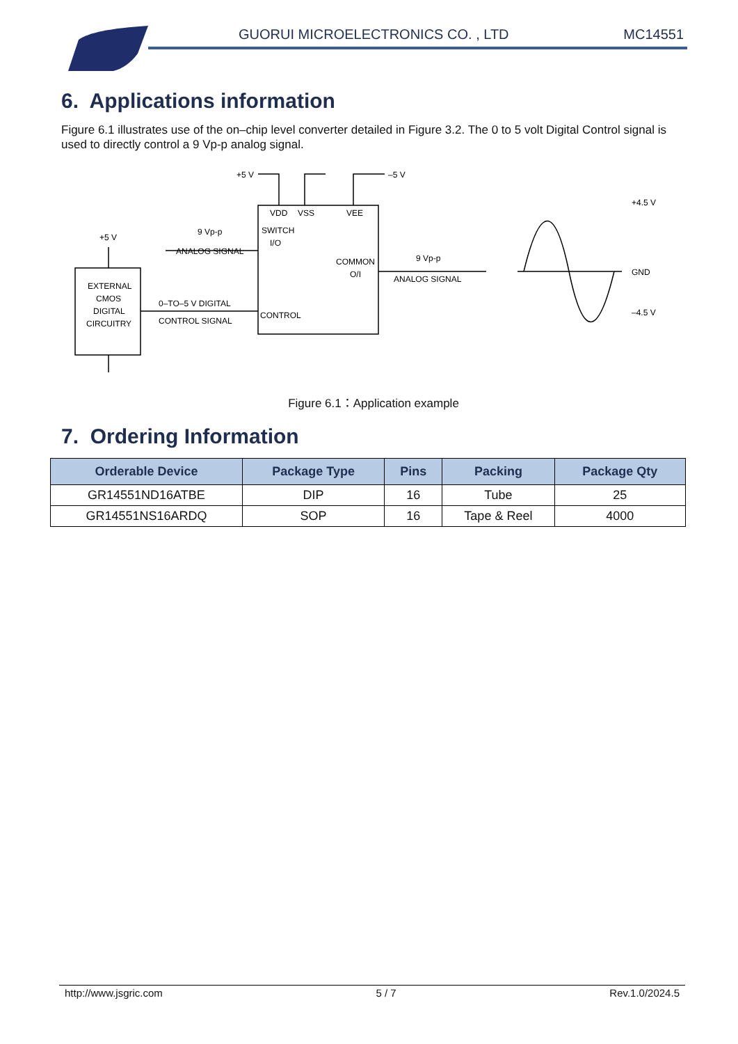GUORUI MICROELECTRONICS CO. , LTD MC14551
6. Applications information
Figure 6.1 illustrates use of the on–chip level converter detailed in Figure 3.2. The 0 to 5 volt Digital Control signal is used to directly control a 9 Vp-p analog signal.
+5 V
–5 V
VDD
VSS
VEE
+5 V
9 Vp-p
ANALOG SIGNAL
SWITCH
I/O
COMMON
O/I
9 Vp-p
ANALOG SIGNAL
CONTROL
EXTERNAL
CMOS
DIGITAL
CIRCUITRY
0–TO–5 V DIGITAL
CONTROL SIGNAL
+4.5 V
GND
–4.5 V
Figure 6.1：Application example
7. Ordering Information
| Orderable Device | Package Type | Pins | Packing | Package Qty |
| --- | --- | --- | --- | --- |
| GR14551ND16ATBE | DIP | 16 | Tube | 25 |
| GR14551NS16ARDQ | SOP | 16 | Tape & Reel | 4000 |
http://www.jsgric.com 5 / 7 Rev.1.0/2024.5